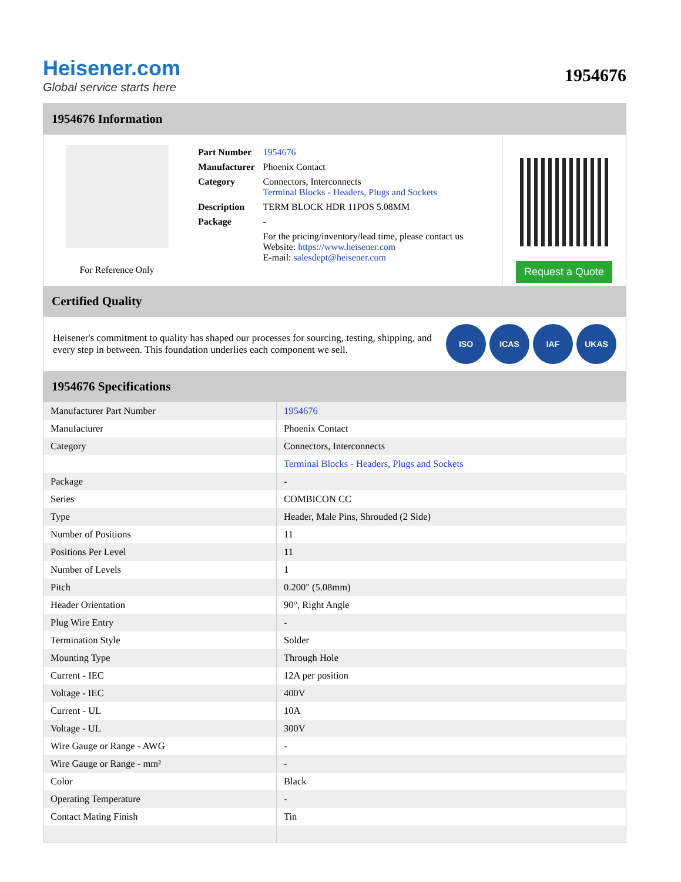Heisener.com
Global service starts here
1954676
1954676 Information
For Reference Only
| Part Number | 1954676 |
| Manufacturer | Phoenix Contact |
| Category | Connectors, Interconnects Terminal Blocks - Headers, Plugs and Sockets |
| Description | TERM BLOCK HDR 11POS 5.08MM |
| Package | - |
| | For the pricing/inventory/lead time, please contact us Website: https://www.heisener.com E-mail: salesdept@heisener.com |
Request a Quote
Certified Quality
Heisener's commitment to quality has shaped our processes for sourcing, testing, shipping, and every step in between. This foundation underlies each component we sell.
ISO ICAS IAF UKAS
1954676 Specifications
| Manufacturer Part Number | 1954676 |
| Manufacturer | Phoenix Contact |
| Category | Connectors, Interconnects |
| | Terminal Blocks - Headers, Plugs and Sockets |
| Package | - |
| Series | COMBICON CC |
| Type | Header, Male Pins, Shrouded (2 Side) |
| Number of Positions | 11 |
| Positions Per Level | 11 |
| Number of Levels | 1 |
| Pitch | 0.200" (5.08mm) |
| Header Orientation | 90°, Right Angle |
| Plug Wire Entry | - |
| Termination Style | Solder |
| Mounting Type | Through Hole |
| Current - IEC | 12A per position |
| Voltage - IEC | 400V |
| Current - UL | 10A |
| Voltage - UL | 300V |
| Wire Gauge or Range - AWG | - |
| Wire Gauge or Range - mm² | - |
| Color | Black |
| Operating Temperature | - |
| Contact Mating Finish | Tin |